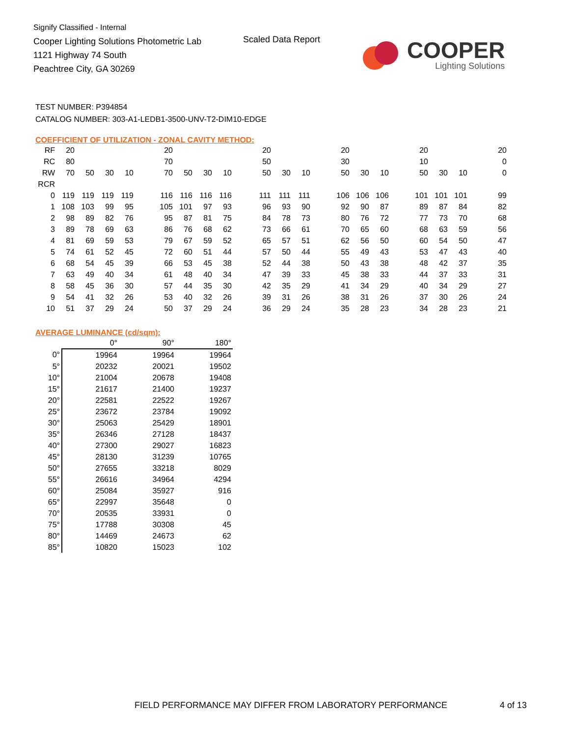Signify Classified - Internal
Cooper Lighting Solutions Photometric Lab
1121 Highway 74 South
Peachtree City, GA 30269
Scaled Data Report
COOPER
Lighting Solutions
TEST NUMBER: P394854
CATALOG NUMBER: 303-A1-LEDB1-3500-UNV-T2-DIM10-EDGE
COEFFICIENT OF UTILIZATION - ZONAL CAVITY METHOD:
| RF | 20 | | | | | 20 | | | | | 20 | | | | 20 | | | | 20 | | | | 20 |
| RC | 80 | | | | | 70 | | | | | 50 | | | | 30 | | | | 10 | | | | 0 |
| RW | 70 | 50 | 30 | 10 | | 70 | 50 | 30 | 10 | | 50 | 30 | 10 | | 50 | 30 | 10 | | 50 | 30 | 10 | | 0 |
| RCR | | | | | | | | | | | | | | | | | | | | | | | |
| 0 | 119 | 119 | 119 | 119 | | 116 | 116 | 116 | 116 | | 111 | 111 | 111 | | 106 | 106 | 106 | | 101 | 101 | 101 | | 99 |
| 1 | 108 | 103 | 99 | 95 | | 105 | 101 | 97 | 93 | | 96 | 93 | 90 | | 92 | 90 | 87 | | 89 | 87 | 84 | | 82 |
| 2 | 98 | 89 | 82 | 76 | | 95 | 87 | 81 | 75 | | 84 | 78 | 73 | | 80 | 76 | 72 | | 77 | 73 | 70 | | 68 |
| 3 | 89 | 78 | 69 | 63 | | 86 | 76 | 68 | 62 | | 73 | 66 | 61 | | 70 | 65 | 60 | | 68 | 63 | 59 | | 56 |
| 4 | 81 | 69 | 59 | 53 | | 79 | 67 | 59 | 52 | | 65 | 57 | 51 | | 62 | 56 | 50 | | 60 | 54 | 50 | | 47 |
| 5 | 74 | 61 | 52 | 45 | | 72 | 60 | 51 | 44 | | 57 | 50 | 44 | | 55 | 49 | 43 | | 53 | 47 | 43 | | 40 |
| 6 | 68 | 54 | 45 | 39 | | 66 | 53 | 45 | 38 | | 52 | 44 | 38 | | 50 | 43 | 38 | | 48 | 42 | 37 | | 35 |
| 7 | 63 | 49 | 40 | 34 | | 61 | 48 | 40 | 34 | | 47 | 39 | 33 | | 45 | 38 | 33 | | 44 | 37 | 33 | | 31 |
| 8 | 58 | 45 | 36 | 30 | | 57 | 44 | 35 | 30 | | 42 | 35 | 29 | | 41 | 34 | 29 | | 40 | 34 | 29 | | 27 |
| 9 | 54 | 41 | 32 | 26 | | 53 | 40 | 32 | 26 | | 39 | 31 | 26 | | 38 | 31 | 26 | | 37 | 30 | 26 | | 24 |
| 10 | 51 | 37 | 29 | 24 | | 50 | 37 | 29 | 24 | | 36 | 29 | 24 | | 35 | 28 | 23 | | 34 | 28 | 23 | | 21 |
AVERAGE LUMINANCE (cd/sqm):
| | 0° | 90° | 180° |
| --- | --- | --- | --- |
| 0° | 19964 | 19964 | 19964 |
| 5° | 20232 | 20021 | 19502 |
| 10° | 21004 | 20678 | 19408 |
| 15° | 21617 | 21400 | 19237 |
| 20° | 22581 | 22522 | 19267 |
| 25° | 23672 | 23784 | 19092 |
| 30° | 25063 | 25429 | 18901 |
| 35° | 26346 | 27128 | 18437 |
| 40° | 27300 | 29027 | 16823 |
| 45° | 28130 | 31239 | 10765 |
| 50° | 27655 | 33218 | 8029 |
| 55° | 26616 | 34964 | 4294 |
| 60° | 25084 | 35927 | 916 |
| 65° | 22997 | 35648 | 0 |
| 70° | 20535 | 33931 | 0 |
| 75° | 17788 | 30308 | 45 |
| 80° | 14469 | 24673 | 62 |
| 85° | 10820 | 15023 | 102 |
FIELD PERFORMANCE MAY DIFFER FROM LABORATORY PERFORMANCE
4 of 13